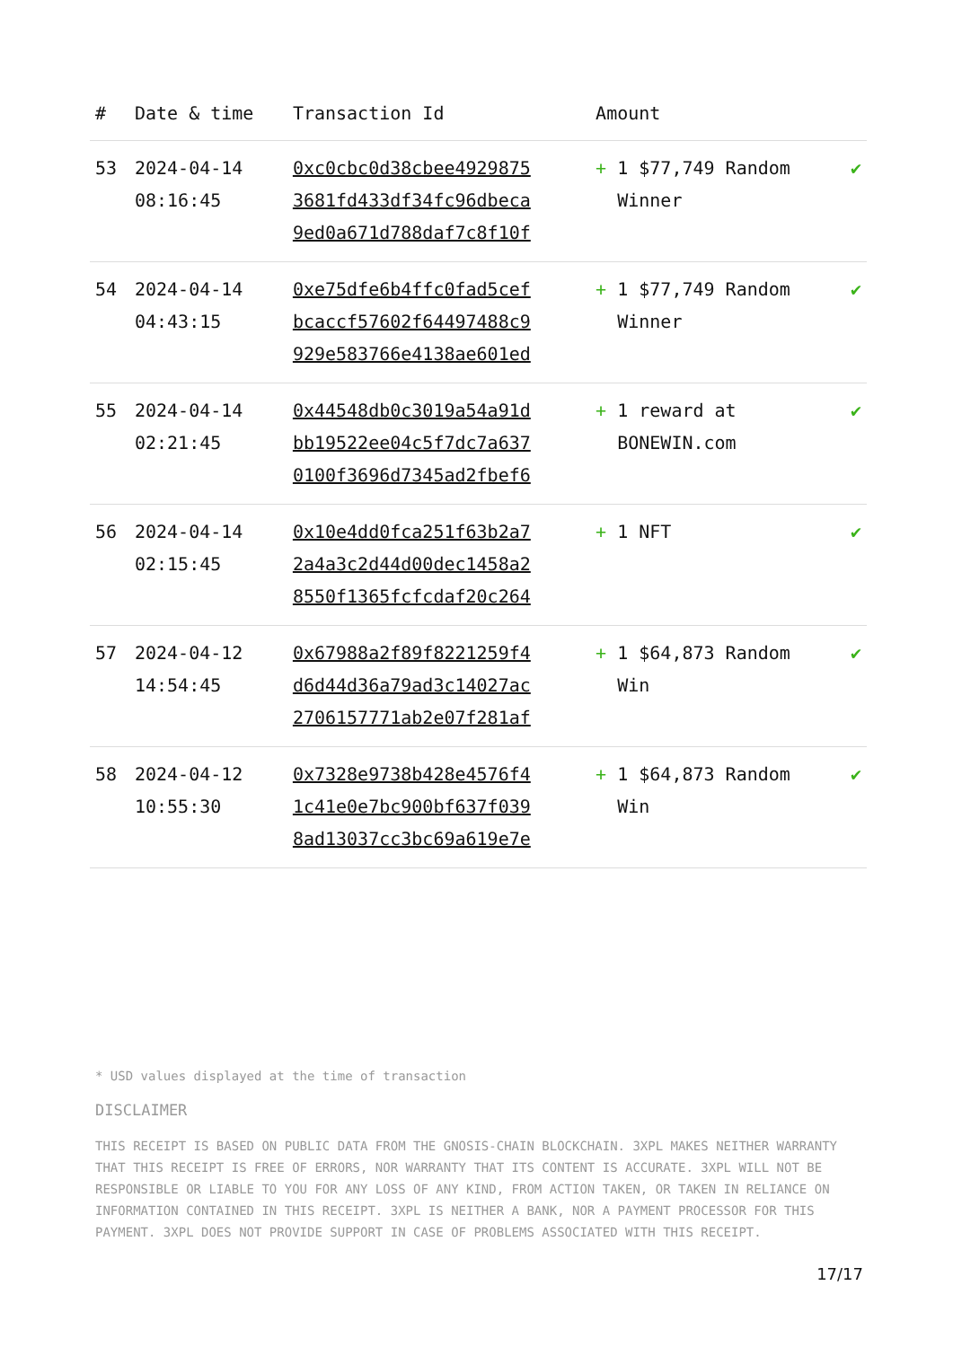| # | Date & time | Transaction Id | Amount | |
| --- | --- | --- | --- | --- |
| 53 | 2024-04-14 08:16:45 | 0xc0cbc0d38cbee4929875 3681fd433df34fc96dbeca 9ed0a671d788daf7c8f10f | + 1 $77,749 Random Winner | ✔ |
| 54 | 2024-04-14 04:43:15 | 0xe75dfe6b4ffc0fad5cef bcaccf57602f64497488c9 929e583766e4138ae601ed | + 1 $77,749 Random Winner | ✔ |
| 55 | 2024-04-14 02:21:45 | 0x44548db0c3019a54a91d bb19522ee04c5f7dc7a637 0100f3696d7345ad2fbef6 | + 1 reward at BONEWIN.com | ✔ |
| 56 | 2024-04-14 02:15:45 | 0x10e4dd0fca251f63b2a7 2a4a3c2d44d00dec1458a2 8550f1365fcfcdaf20c264 | + 1 NFT | ✔ |
| 57 | 2024-04-12 14:54:45 | 0x67988a2f89f8221259f4 d6d44d36a79ad3c14027ac 2706157771ab2e07f281af | + 1 $64,873 Random Win | ✔ |
| 58 | 2024-04-12 10:55:30 | 0x7328e9738b428e4576f4 1c41e0e7bc900bf637f039 8ad13037cc3bc69a619e7e | + 1 $64,873 Random Win | ✔ |
* USD values displayed at the time of transaction
DISCLAIMER
THIS RECEIPT IS BASED ON PUBLIC DATA FROM THE GNOSIS-CHAIN BLOCKCHAIN. 3XPL MAKES NEITHER WARRANTY THAT THIS RECEIPT IS FREE OF ERRORS, NOR WARRANTY THAT ITS CONTENT IS ACCURATE. 3XPL WILL NOT BE RESPONSIBLE OR LIABLE TO YOU FOR ANY LOSS OF ANY KIND, FROM ACTION TAKEN, OR TAKEN IN RELIANCE ON INFORMATION CONTAINED IN THIS RECEIPT. 3XPL IS NEITHER A BANK, NOR A PAYMENT PROCESSOR FOR THIS PAYMENT. 3XPL DOES NOT PROVIDE SUPPORT IN CASE OF PROBLEMS ASSOCIATED WITH THIS RECEIPT.
17/17